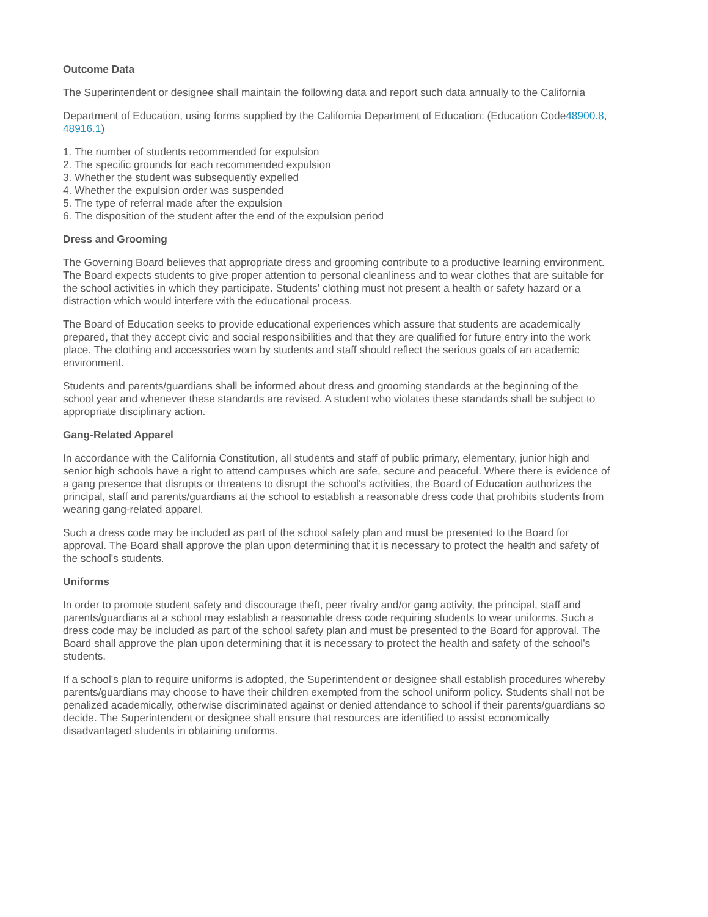Outcome Data
The Superintendent or designee shall maintain the following data and report such data annually to the California
Department of Education, using forms supplied by the California Department of Education: (Education Code48900.8, 48916.1)
1. The number of students recommended for expulsion
2. The specific grounds for each recommended expulsion
3. Whether the student was subsequently expelled
4. Whether the expulsion order was suspended
5. The type of referral made after the expulsion
6. The disposition of the student after the end of the expulsion period
Dress and Grooming
The Governing Board believes that appropriate dress and grooming contribute to a productive learning environment. The Board expects students to give proper attention to personal cleanliness and to wear clothes that are suitable for the school activities in which they participate. Students' clothing must not present a health or safety hazard or a distraction which would interfere with the educational process.
The Board of Education seeks to provide educational experiences which assure that students are academically prepared, that they accept civic and social responsibilities and that they are qualified for future entry into the work place. The clothing and accessories worn by students and staff should reflect the serious goals of an academic environment.
Students and parents/guardians shall be informed about dress and grooming standards at the beginning of the school year and whenever these standards are revised. A student who violates these standards shall be subject to appropriate disciplinary action.
Gang-Related Apparel
In accordance with the California Constitution, all students and staff of public primary, elementary, junior high and senior high schools have a right to attend campuses which are safe, secure and peaceful. Where there is evidence of a gang presence that disrupts or threatens to disrupt the school's activities, the Board of Education authorizes the principal, staff and parents/guardians at the school to establish a reasonable dress code that prohibits students from wearing gang-related apparel.
Such a dress code may be included as part of the school safety plan and must be presented to the Board for approval. The Board shall approve the plan upon determining that it is necessary to protect the health and safety of the school's students.
Uniforms
In order to promote student safety and discourage theft, peer rivalry and/or gang activity, the principal, staff and parents/guardians at a school may establish a reasonable dress code requiring students to wear uniforms. Such a dress code may be included as part of the school safety plan and must be presented to the Board for approval. The Board shall approve the plan upon determining that it is necessary to protect the health and safety of the school's students.
If a school's plan to require uniforms is adopted, the Superintendent or designee shall establish procedures whereby parents/guardians may choose to have their children exempted from the school uniform policy. Students shall not be penalized academically, otherwise discriminated against or denied attendance to school if their parents/guardians so decide. The Superintendent or designee shall ensure that resources are identified to assist economically disadvantaged students in obtaining uniforms.